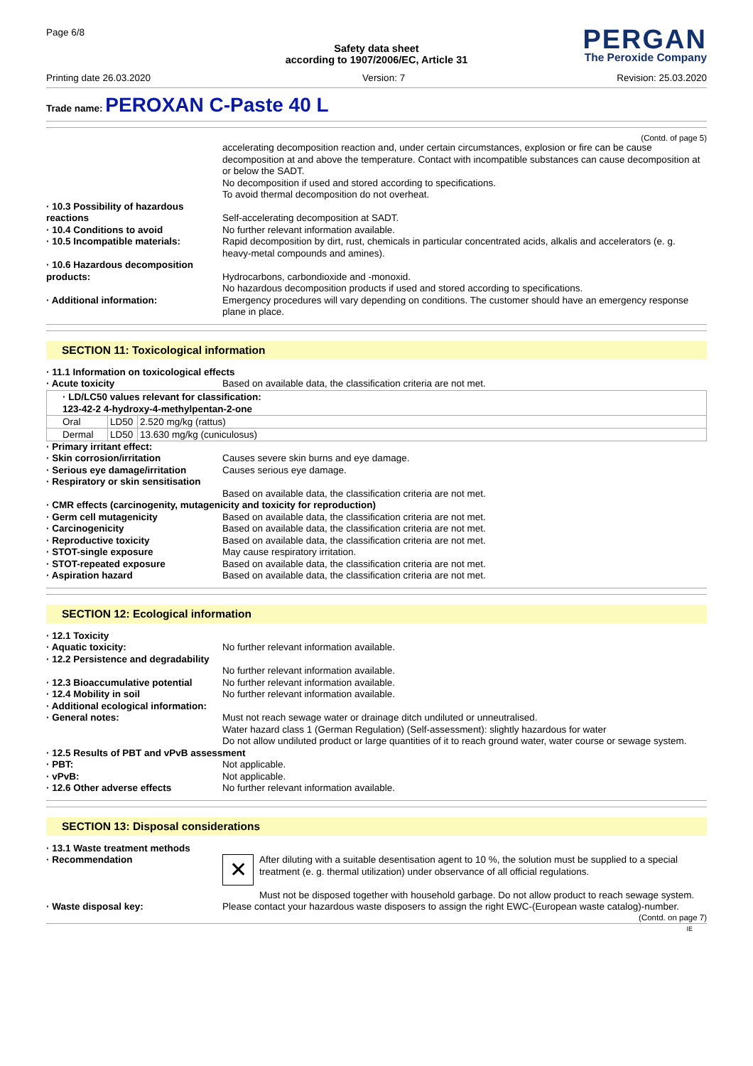Page 6/8
PERGAN
The Peroxide Company
Safety data sheet
according to 1907/2006/EC, Article 31
Printing date 26.03.2020 Version: 7 Revision: 25.03.2020
Trade name: PEROXAN C-Paste 40 L
(Contd. of page 5)
accelerating decomposition reaction and, under certain circumstances, explosion or fire can be cause decomposition at and above the temperature. Contact with incompatible substances can cause decomposition at or below the SADT.
No decomposition if used and stored according to specifications.
To avoid thermal decomposition do not overheat.
· 10.3 Possibility of hazardous reactions
Self-accelerating decomposition at SADT.
· 10.4 Conditions to avoid No further relevant information available.
· 10.5 Incompatible materials: Rapid decomposition by dirt, rust, chemicals in particular concentrated acids, alkalis and accelerators (e. g. heavy-metal compounds and amines).
· 10.6 Hazardous decomposition products:
Hydrocarbons, carbondioxide and -monoxid.
No hazardous decomposition products if used and stored according to specifications.
· Additional information: Emergency procedures will vary depending on conditions. The customer should have an emergency response plane in place.
SECTION 11: Toxicological information
· 11.1 Information on toxicological effects
· Acute toxicity Based on available data, the classification criteria are not met.
| · LD/LC50 values relevant for classification: | | |
| --- | --- | --- |
| 123-42-2 4-hydroxy-4-methylpentan-2-one | | |
| Oral | LD50 | 2.520 mg/kg (rattus) |
| Dermal | LD50 | 13.630 mg/kg (cuniculosus) |
· Primary irritant effect:
· Skin corrosion/irritation Causes severe skin burns and eye damage.
· Serious eye damage/irritation
Causes serious eye damage.
· Respiratory or skin sensitisation
Based on available data, the classification criteria are not met.
· CMR effects (carcinogenity, mutagenicity and toxicity for reproduction)
· Germ cell mutagenicity Based on available data, the classification criteria are not met.
· Carcinogenicity Based on available data, the classification criteria are not met.
· Reproductive toxicity Based on available data, the classification criteria are not met.
· STOT-single exposure May cause respiratory irritation.
· STOT-repeated exposure Based on available data, the classification criteria are not met.
· Aspiration hazard Based on available data, the classification criteria are not met.
SECTION 12: Ecological information
· 12.1 Toxicity
· Aquatic toxicity: No further relevant information available.
· 12.2 Persistence and degradability
No further relevant information available.
· 12.3 Bioaccumulative potential
No further relevant information available.
· 12.4 Mobility in soil No further relevant information available.
· Additional ecological information:
· General notes: Must not reach sewage water or drainage ditch undiluted or unneutralised.
Water hazard class 1 (German Regulation) (Self-assessment): slightly hazardous for water
Do not allow undiluted product or large quantities of it to reach ground water, water course or sewage system.
· 12.5 Results of PBT and vPvB assessment
· PBT: Not applicable.
· vPvB: Not applicable.
· 12.6 Other adverse effects No further relevant information available.
SECTION 13: Disposal considerations
· 13.1 Waste treatment methods
· Recommendation
✕
After diluting with a suitable desentisation agent to 10 %, the solution must be supplied to a special treatment (e. g. thermal utilization) under observance of all official regulations.
Must not be disposed together with household garbage. Do not allow product to reach sewage system.
· Waste disposal key: Please contact your hazardous waste disposers to assign the right EWC-(European waste catalog)-number.
(Contd. on page 7)
IE